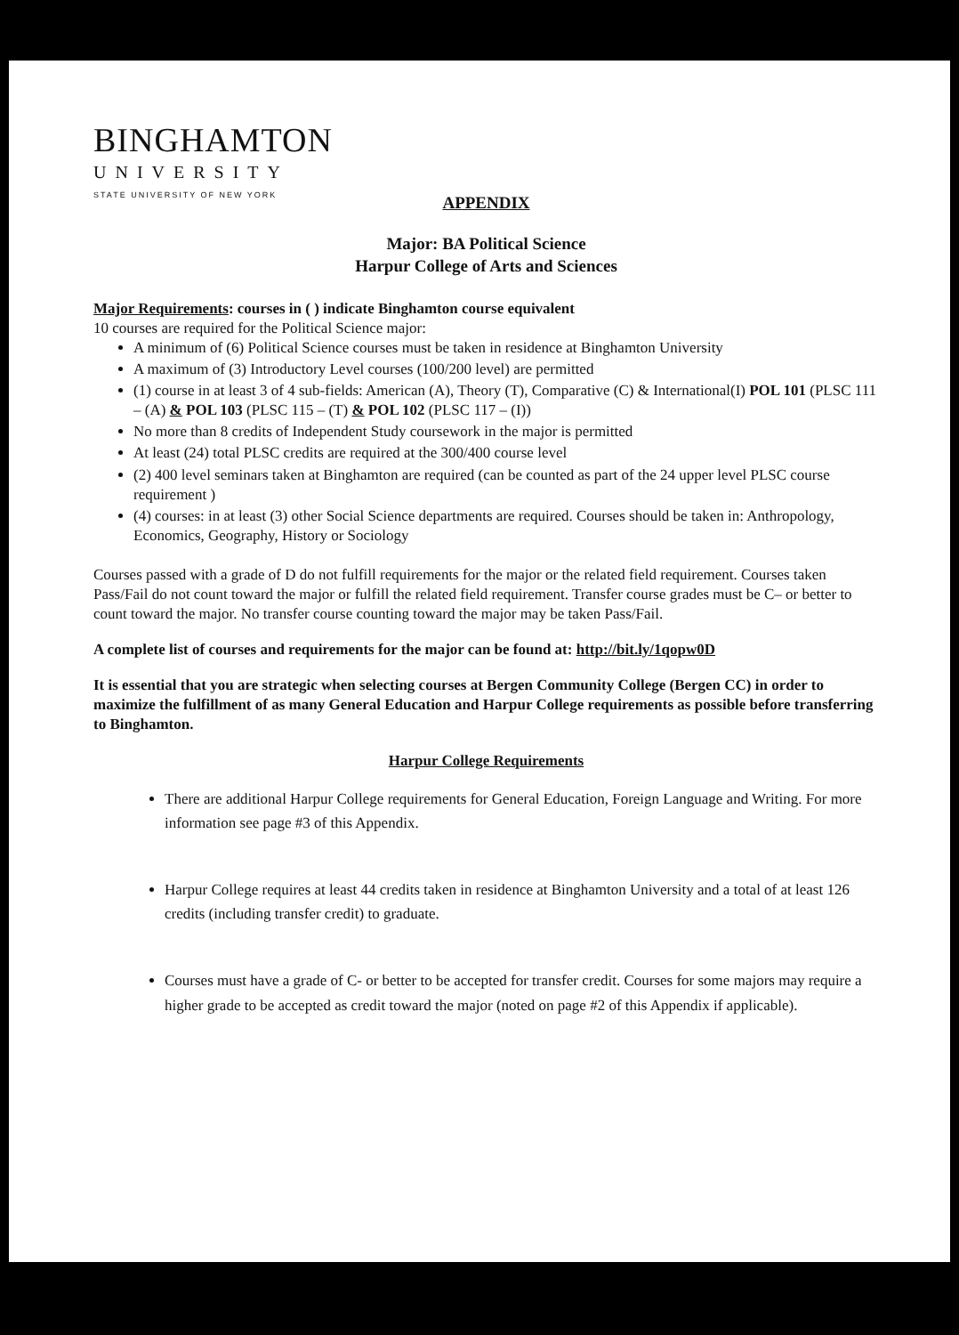BINGHAMTON
UNIVERSITY
STATE UNIVERSITY OF NEW YORK
APPENDIX
Major: BA Political Science
Harpur College of Arts and Sciences
Major Requirements: courses in ( ) indicate Binghamton course equivalent
10 courses are required for the Political Science major:
A minimum of (6) Political Science courses must be taken in residence at Binghamton University
A maximum of (3) Introductory Level courses (100/200 level) are permitted
(1) course in at least 3 of 4 sub-fields: American (A), Theory (T), Comparative (C) & International(I) POL 101 (PLSC 111 – (A) & POL 103 (PLSC 115 – (T) & POL 102 (PLSC 117 – (I))
No more than 8 credits of Independent Study coursework in the major is permitted
At least (24) total PLSC credits are required at the 300/400 course level
(2) 400 level seminars taken at Binghamton are required (can be counted as part of the 24 upper level PLSC course requirement )
(4) courses: in at least (3) other Social Science departments are required. Courses should be taken in: Anthropology, Economics, Geography, History or Sociology
Courses passed with a grade of D do not fulfill requirements for the major or the related field requirement. Courses taken Pass/Fail do not count toward the major or fulfill the related field requirement. Transfer course grades must be C– or better to count toward the major. No transfer course counting toward the major may be taken Pass/Fail.
A complete list of courses and requirements for the major can be found at: http://bit.ly/1qopw0D
It is essential that you are strategic when selecting courses at Bergen Community College (Bergen CC) in order to maximize the fulfillment of as many General Education and Harpur College requirements as possible before transferring to Binghamton.
Harpur College Requirements
There are additional Harpur College requirements for General Education, Foreign Language and Writing. For more information see page #3 of this Appendix.
Harpur College requires at least 44 credits taken in residence at Binghamton University and a total of at least 126 credits (including transfer credit) to graduate.
Courses must have a grade of C- or better to be accepted for transfer credit. Courses for some majors may require a higher grade to be accepted as credit toward the major (noted on page #2 of this Appendix if applicable).